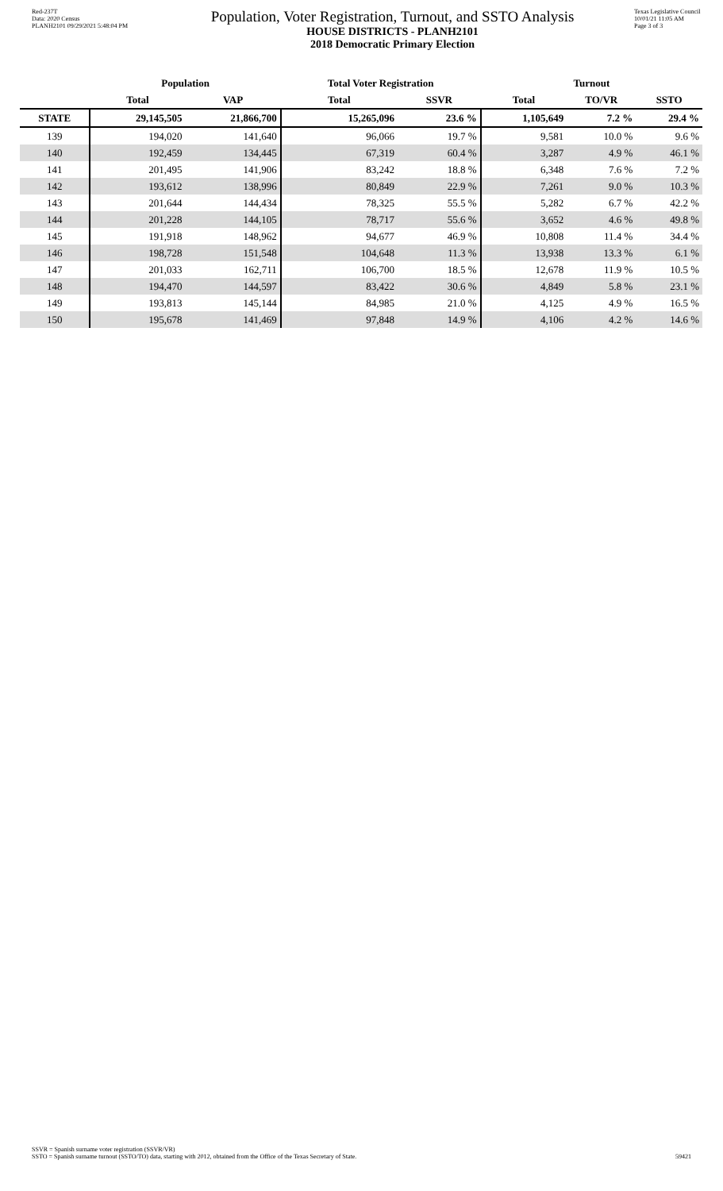Red-237T
Data: 2020 Census
PLANH2101 09/29/2021 5:48:04 PM
Population, Voter Registration, Turnout, and SSTO Analysis
HOUSE DISTRICTS - PLANH2101
2018 Democratic Primary Election
Texas Legislative Council
10/01/21 11:05 AM
Page 3 of 3
| | Population | | Total Voter Registration | | Turnout | | |
| --- | --- | --- | --- | --- | --- | --- | --- |
| | Total | VAP | Total | SSVR | Total | TO/VR | SSTO |
| STATE | 29,145,505 | 21,866,700 | 15,265,096 | 23.6 % | 1,105,649 | 7.2 % | 29.4 % |
| 139 | 194,020 | 141,640 | 96,066 | 19.7 % | 9,581 | 10.0 % | 9.6 % |
| 140 | 192,459 | 134,445 | 67,319 | 60.4 % | 3,287 | 4.9 % | 46.1 % |
| 141 | 201,495 | 141,906 | 83,242 | 18.8 % | 6,348 | 7.6 % | 7.2 % |
| 142 | 193,612 | 138,996 | 80,849 | 22.9 % | 7,261 | 9.0 % | 10.3 % |
| 143 | 201,644 | 144,434 | 78,325 | 55.5 % | 5,282 | 6.7 % | 42.2 % |
| 144 | 201,228 | 144,105 | 78,717 | 55.6 % | 3,652 | 4.6 % | 49.8 % |
| 145 | 191,918 | 148,962 | 94,677 | 46.9 % | 10,808 | 11.4 % | 34.4 % |
| 146 | 198,728 | 151,548 | 104,648 | 11.3 % | 13,938 | 13.3 % | 6.1 % |
| 147 | 201,033 | 162,711 | 106,700 | 18.5 % | 12,678 | 11.9 % | 10.5 % |
| 148 | 194,470 | 144,597 | 83,422 | 30.6 % | 4,849 | 5.8 % | 23.1 % |
| 149 | 193,813 | 145,144 | 84,985 | 21.0 % | 4,125 | 4.9 % | 16.5 % |
| 150 | 195,678 | 141,469 | 97,848 | 14.9 % | 4,106 | 4.2 % | 14.6 % |
SSVR = Spanish surname voter registration (SSVR/VR)
SSTO = Spanish surname turnout (SSTO/TO) data, starting with 2012, obtained from the Office of the Texas Secretary of State.
59421